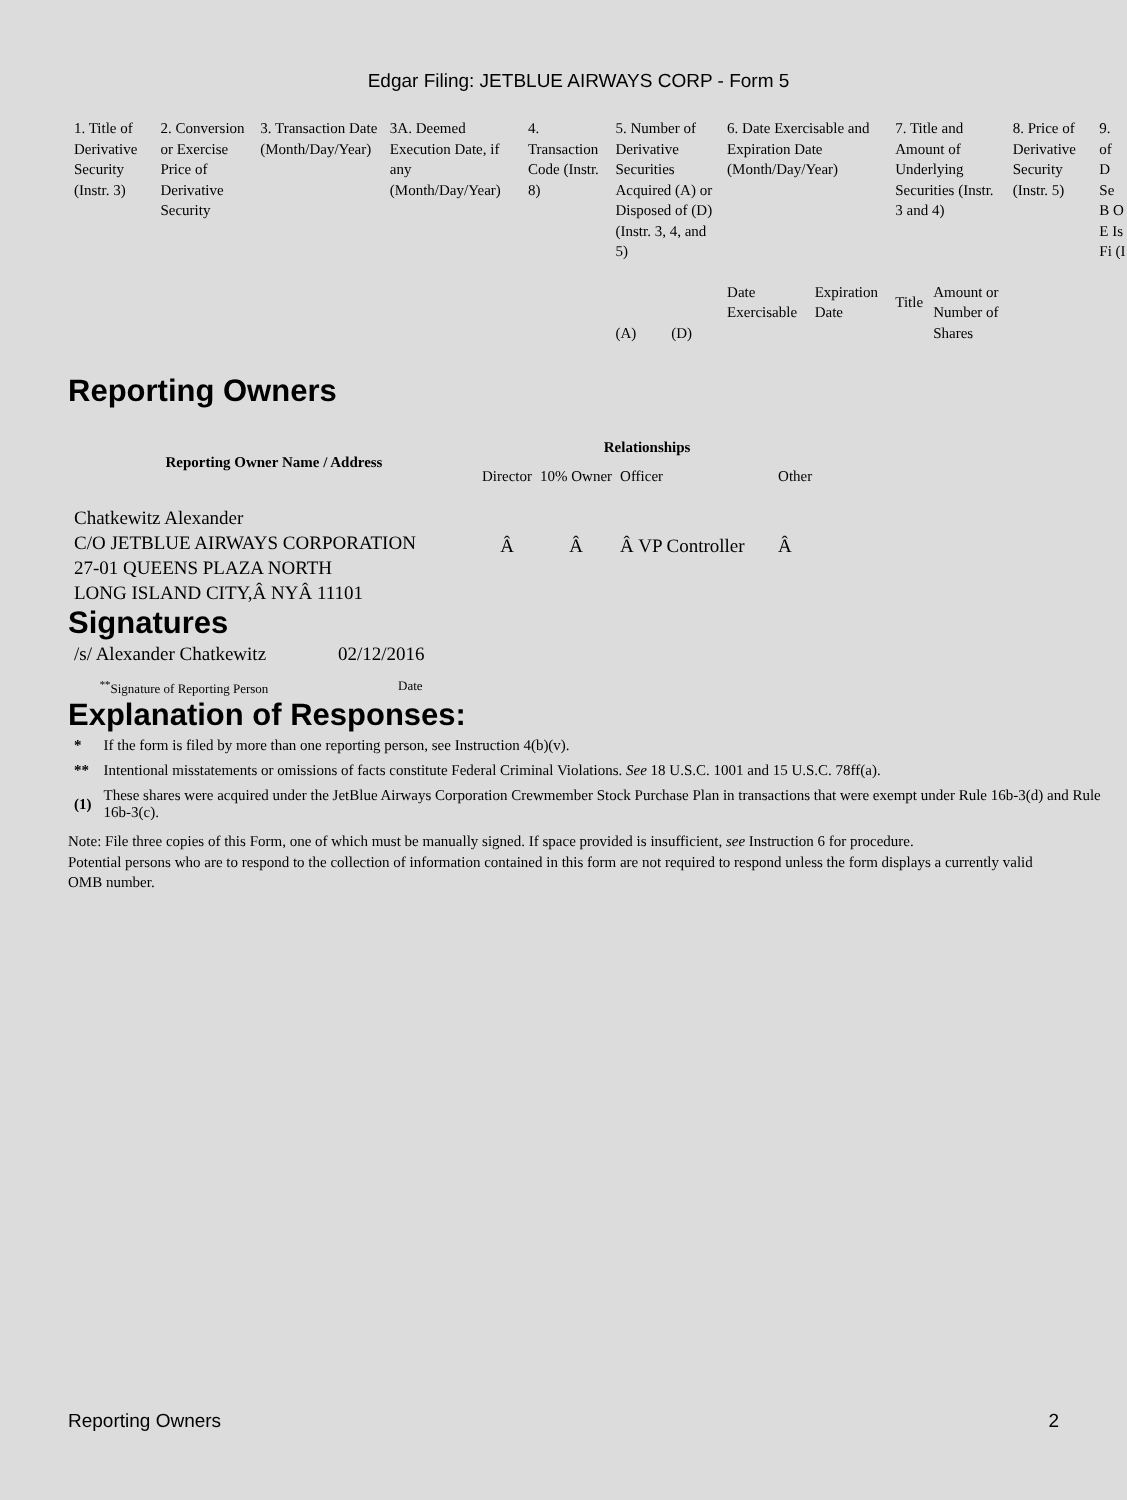Edgar Filing: JETBLUE AIRWAYS CORP - Form 5
| 1. Title of Derivative Security (Instr. 3) | 2. Conversion or Exercise Price of Derivative Security | 3. Transaction Date (Month/Day/Year) | 3A. Deemed Execution Date, if any (Month/Day/Year) | 4. Transaction Code (Instr. 8) | 5. Number of Derivative Securities Acquired (A) or Disposed of (D) (Instr. 3, 4, and 5) | | 6. Date Exercisable and Expiration Date (Month/Day/Year) | | 7. Title and Amount of Underlying Securities (Instr. 3 and 4) | | 8. Price of Derivative Security (Instr. 5) | 9. of D Se B O E Is Fi (I |
| | | | | | (A) | (D) | Date Exercisable | Expiration Date | Title | Amount or Number of Shares | | |
Reporting Owners
| Reporting Owner Name / Address | Relationships | | | |
| --- | --- | --- | --- | --- |
| | Director | 10% Owner | Officer | Other |
| Chatkewitz Alexander C/O JETBLUE AIRWAYS CORPORATION 27-01 QUEENS PLAZA NORTH LONG ISLAND CITY,Â NYÂ 11101 | Â | Â | Â VP Controller | Â |
Signatures
| /s/ Alexander Chatkewitz | 02/12/2016 |
| <sup>**</sup> Signature of Reporting Person | Date |
Explanation of Responses:
| * | If the form is filed by more than one reporting person, see Instruction 4(b)(v). |
| ** | Intentional misstatements or omissions of facts constitute Federal Criminal Violations. See 18 U.S.C. 1001 and 15 U.S.C. 78ff(a). |
| (1) | These shares were acquired under the JetBlue Airways Corporation Crewmember Stock Purchase Plan in transactions that were exempt under Rule 16b-3(d) and Rule 16b-3(c). |
Note: File three copies of this Form, one of which must be manually signed. If space provided is insufficient, see Instruction 6 for procedure.
Potential persons who are to respond to the collection of information contained in this form are not required to respond unless the form displays a currently valid OMB number.
Reporting Owners 2